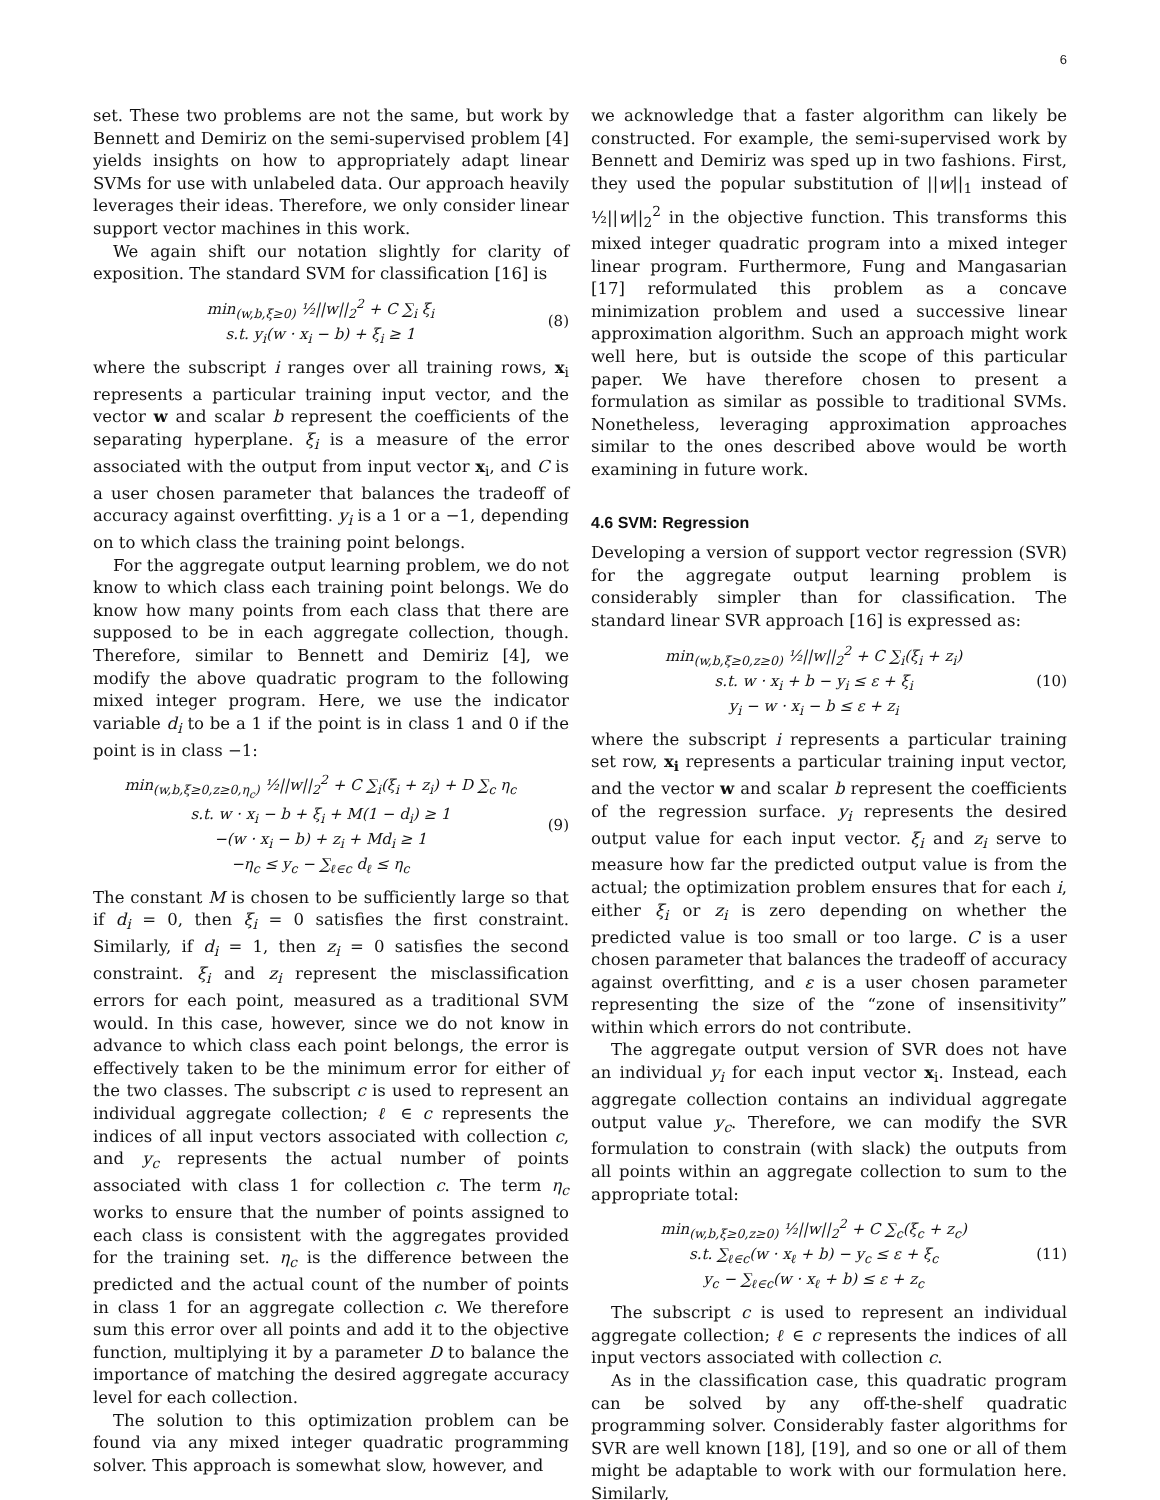6
set. These two problems are not the same, but work by Bennett and Demiriz on the semi-supervised problem [4] yields insights on how to appropriately adapt linear SVMs for use with unlabeled data. Our approach heavily leverages their ideas. Therefore, we only consider linear support vector machines in this work.
We again shift our notation slightly for clarity of exposition. The standard SVM for classification [16] is
min<sub>(w,b,ξ≥0)</sub> ½||w||<sub>2</sub><sup>2</sup> + C ∑<sub>i</sub> ξ<sub>i</sub>
s.t. y<sub>i</sub>(w · x<sub>i</sub> − b) + ξ<sub>i</sub> ≥ 1
(8)
where the subscript i ranges over all training rows, x<sub>i</sub> represents a particular training input vector, and the vector w and scalar b represent the coefficients of the separating hyperplane. ξ<sub>i</sub> is a measure of the error associated with the output from input vector x<sub>i</sub>, and C is a user chosen parameter that balances the tradeoff of accuracy against overfitting. y<sub>i</sub> is a 1 or a −1, depending on to which class the training point belongs.
For the aggregate output learning problem, we do not know to which class each training point belongs. We do know how many points from each class that there are supposed to be in each aggregate collection, though. Therefore, similar to Bennett and Demiriz [4], we modify the above quadratic program to the following mixed integer program. Here, we use the indicator variable d<sub>i</sub> to be a 1 if the point is in class 1 and 0 if the point is in class −1:
min<sub>(w,b,ξ≥0,z≥0,η<sub>c</sub>)</sub> ½||w||<sub>2</sub><sup>2</sup> + C ∑<sub>i</sub>(ξ<sub>i</sub> + z<sub>i</sub>) + D ∑<sub>c</sub> η<sub>c</sub>
s.t. w · x<sub>i</sub> − b + ξ<sub>i</sub> + M(1 − d<sub>i</sub>) ≥ 1
−(w · x<sub>i</sub> − b) + z<sub>i</sub> + Md<sub>i</sub> ≥ 1
−η<sub>c</sub> ≤ y<sub>c</sub> − ∑<sub>ℓ∈c</sub> d<sub>ℓ</sub> ≤ η<sub>c</sub>
(9)
The constant M is chosen to be sufficiently large so that if d<sub>i</sub> = 0, then ξ<sub>i</sub> = 0 satisfies the first constraint. Similarly, if d<sub>i</sub> = 1, then z<sub>i</sub> = 0 satisfies the second constraint. ξ<sub>i</sub> and z<sub>i</sub> represent the misclassification errors for each point, measured as a traditional SVM would. In this case, however, since we do not know in advance to which class each point belongs, the error is effectively taken to be the minimum error for either of the two classes. The subscript c is used to represent an individual aggregate collection; ℓ ∈ c represents the indices of all input vectors associated with collection c, and y<sub>c</sub> represents the actual number of points associated with class 1 for collection c. The term η<sub>c</sub> works to ensure that the number of points assigned to each class is consistent with the aggregates provided for the training set. η<sub>c</sub> is the difference between the predicted and the actual count of the number of points in class 1 for an aggregate collection c. We therefore sum this error over all points and add it to the objective function, multiplying it by a parameter D to balance the importance of matching the desired aggregate accuracy level for each collection.
The solution to this optimization problem can be found via any mixed integer quadratic programming solver. This approach is somewhat slow, however, and
we acknowledge that a faster algorithm can likely be constructed. For example, the semi-supervised work by Bennett and Demiriz was sped up in two fashions. First, they used the popular substitution of ||w||<sub>1</sub> instead of ½||w||<sub>2</sub><sup>2</sup> in the objective function. This transforms this mixed integer quadratic program into a mixed integer linear program. Furthermore, Fung and Mangasarian [17] reformulated this problem as a concave minimization problem and used a successive linear approximation algorithm. Such an approach might work well here, but is outside the scope of this particular paper. We have therefore chosen to present a formulation as similar as possible to traditional SVMs. Nonetheless, leveraging approximation approaches similar to the ones described above would be worth examining in future work.
4.6 SVM: Regression
Developing a version of support vector regression (SVR) for the aggregate output learning problem is considerably simpler than for classification. The standard linear SVR approach [16] is expressed as:
min<sub>(w,b,ξ≥0,z≥0)</sub> ½||w||<sub>2</sub><sup>2</sup> + C ∑<sub>i</sub>(ξ<sub>i</sub> + z<sub>i</sub>)
s.t. w · x<sub>i</sub> + b − y<sub>i</sub> ≤ ε + ξ<sub>i</sub>
y<sub>i</sub> − w · x<sub>i</sub> − b ≤ ε + z<sub>i</sub>
(10)
where the subscript i represents a particular training set row, x<sub>i</sub> represents a particular training input vector, and the vector w and scalar b represent the coefficients of the regression surface. y<sub>i</sub> represents the desired output value for each input vector. ξ<sub>i</sub> and z<sub>i</sub> serve to measure how far the predicted output value is from the actual; the optimization problem ensures that for each i, either ξ<sub>i</sub> or z<sub>i</sub> is zero depending on whether the predicted value is too small or too large. C is a user chosen parameter that balances the tradeoff of accuracy against overfitting, and ε is a user chosen parameter representing the size of the “zone of insensitivity” within which errors do not contribute.
The aggregate output version of SVR does not have an individual y<sub>i</sub> for each input vector x<sub>i</sub>. Instead, each aggregate collection contains an individual aggregate output value y<sub>c</sub>. Therefore, we can modify the SVR formulation to constrain (with slack) the outputs from all points within an aggregate collection to sum to the appropriate total:
min<sub>(w,b,ξ≥0,z≥0)</sub> ½||w||<sub>2</sub><sup>2</sup> + C ∑<sub>c</sub>(ξ<sub>c</sub> + z<sub>c</sub>)
s.t. ∑<sub>ℓ∈c</sub>(w · x<sub>ℓ</sub> + b) − y<sub>c</sub> ≤ ε + ξ<sub>c</sub>
y<sub>c</sub> − ∑<sub>ℓ∈c</sub>(w · x<sub>ℓ</sub> + b) ≤ ε + z<sub>c</sub>
(11)
The subscript c is used to represent an individual aggregate collection; ℓ ∈ c represents the indices of all input vectors associated with collection c.
As in the classification case, this quadratic program can be solved by any off-the-shelf quadratic programming solver. Considerably faster algorithms for SVR are well known [18], [19], and so one or all of them might be adaptable to work with our formulation here. Similarly,